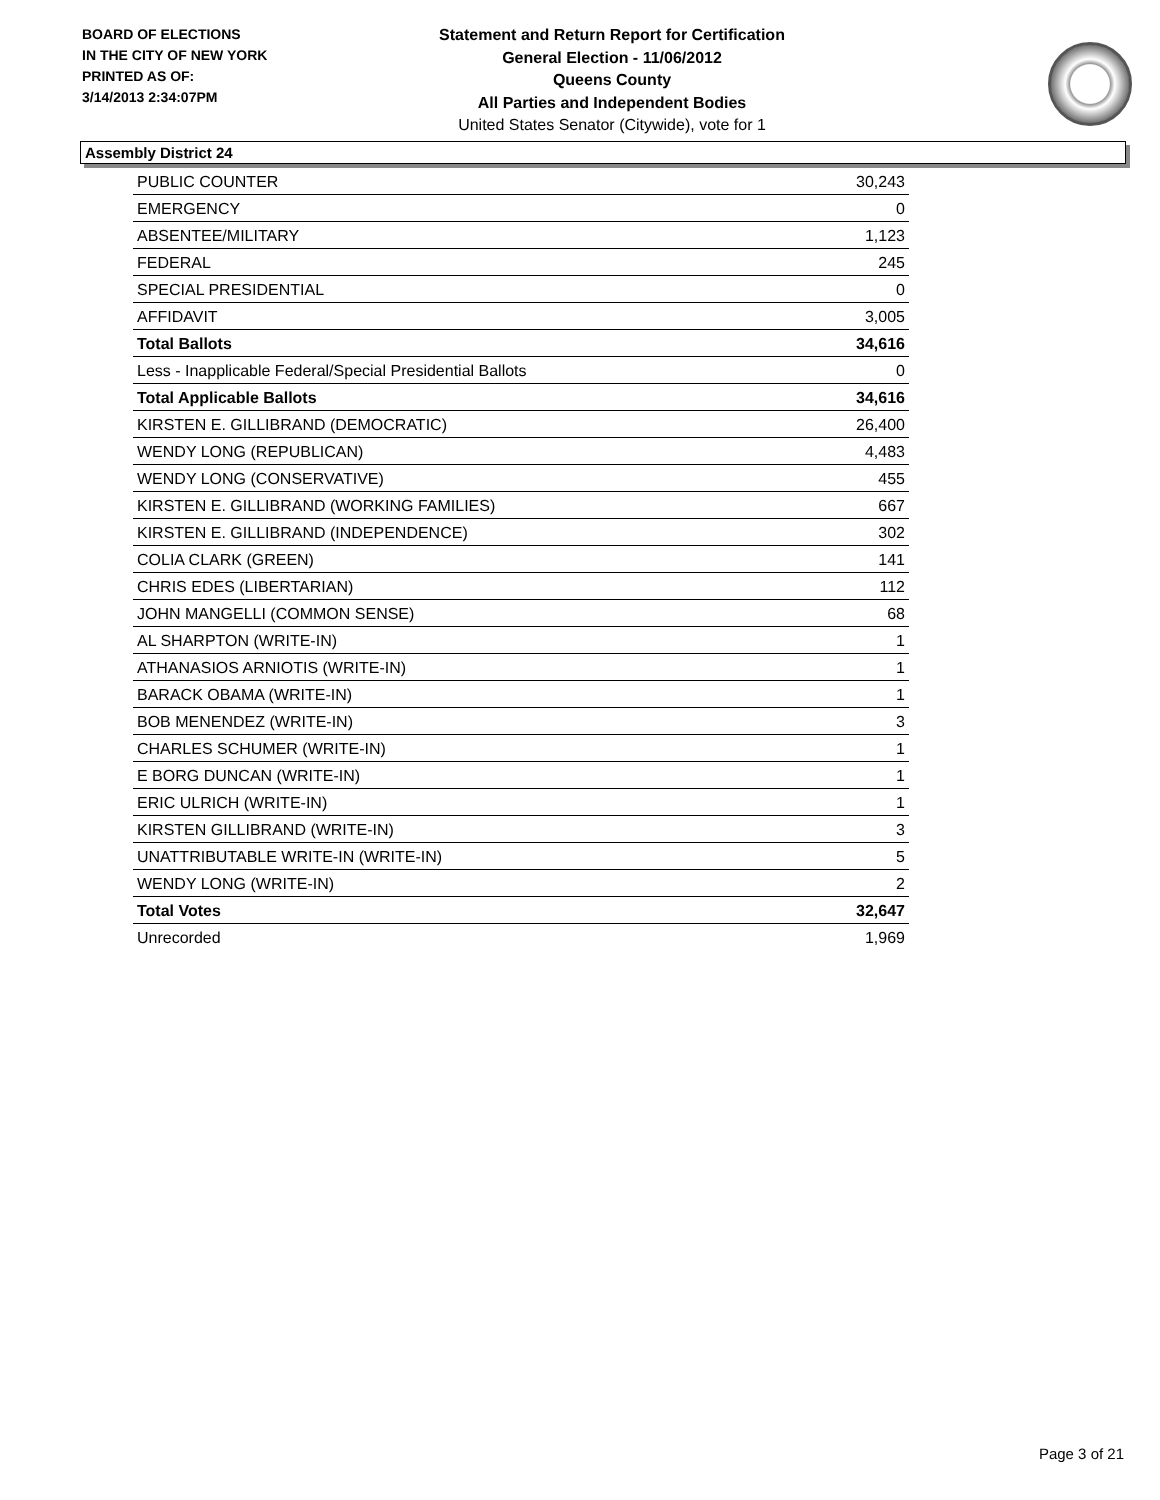BOARD OF ELECTIONS
IN THE CITY OF NEW YORK
PRINTED AS OF:
3/14/2013 2:34:07PM
Statement and Return Report for Certification
General Election - 11/06/2012
Queens County
All Parties and Independent Bodies
United States Senator (Citywide), vote for 1
Assembly District 24
| PUBLIC COUNTER | 30,243 |
| EMERGENCY | 0 |
| ABSENTEE/MILITARY | 1,123 |
| FEDERAL | 245 |
| SPECIAL PRESIDENTIAL | 0 |
| AFFIDAVIT | 3,005 |
| Total Ballots | 34,616 |
| Less - Inapplicable Federal/Special Presidential Ballots | 0 |
| Total Applicable Ballots | 34,616 |
| KIRSTEN E. GILLIBRAND (DEMOCRATIC) | 26,400 |
| WENDY LONG (REPUBLICAN) | 4,483 |
| WENDY LONG (CONSERVATIVE) | 455 |
| KIRSTEN E. GILLIBRAND (WORKING FAMILIES) | 667 |
| KIRSTEN E. GILLIBRAND (INDEPENDENCE) | 302 |
| COLIA CLARK (GREEN) | 141 |
| CHRIS EDES (LIBERTARIAN) | 112 |
| JOHN MANGELLI (COMMON SENSE) | 68 |
| AL SHARPTON (WRITE-IN) | 1 |
| ATHANASIOS ARNIOTIS (WRITE-IN) | 1 |
| BARACK OBAMA (WRITE-IN) | 1 |
| BOB MENENDEZ (WRITE-IN) | 3 |
| CHARLES SCHUMER (WRITE-IN) | 1 |
| E BORG DUNCAN (WRITE-IN) | 1 |
| ERIC ULRICH (WRITE-IN) | 1 |
| KIRSTEN GILLIBRAND (WRITE-IN) | 3 |
| UNATTRIBUTABLE WRITE-IN (WRITE-IN) | 5 |
| WENDY LONG (WRITE-IN) | 2 |
| Total Votes | 32,647 |
| Unrecorded | 1,969 |
Page 3 of 21